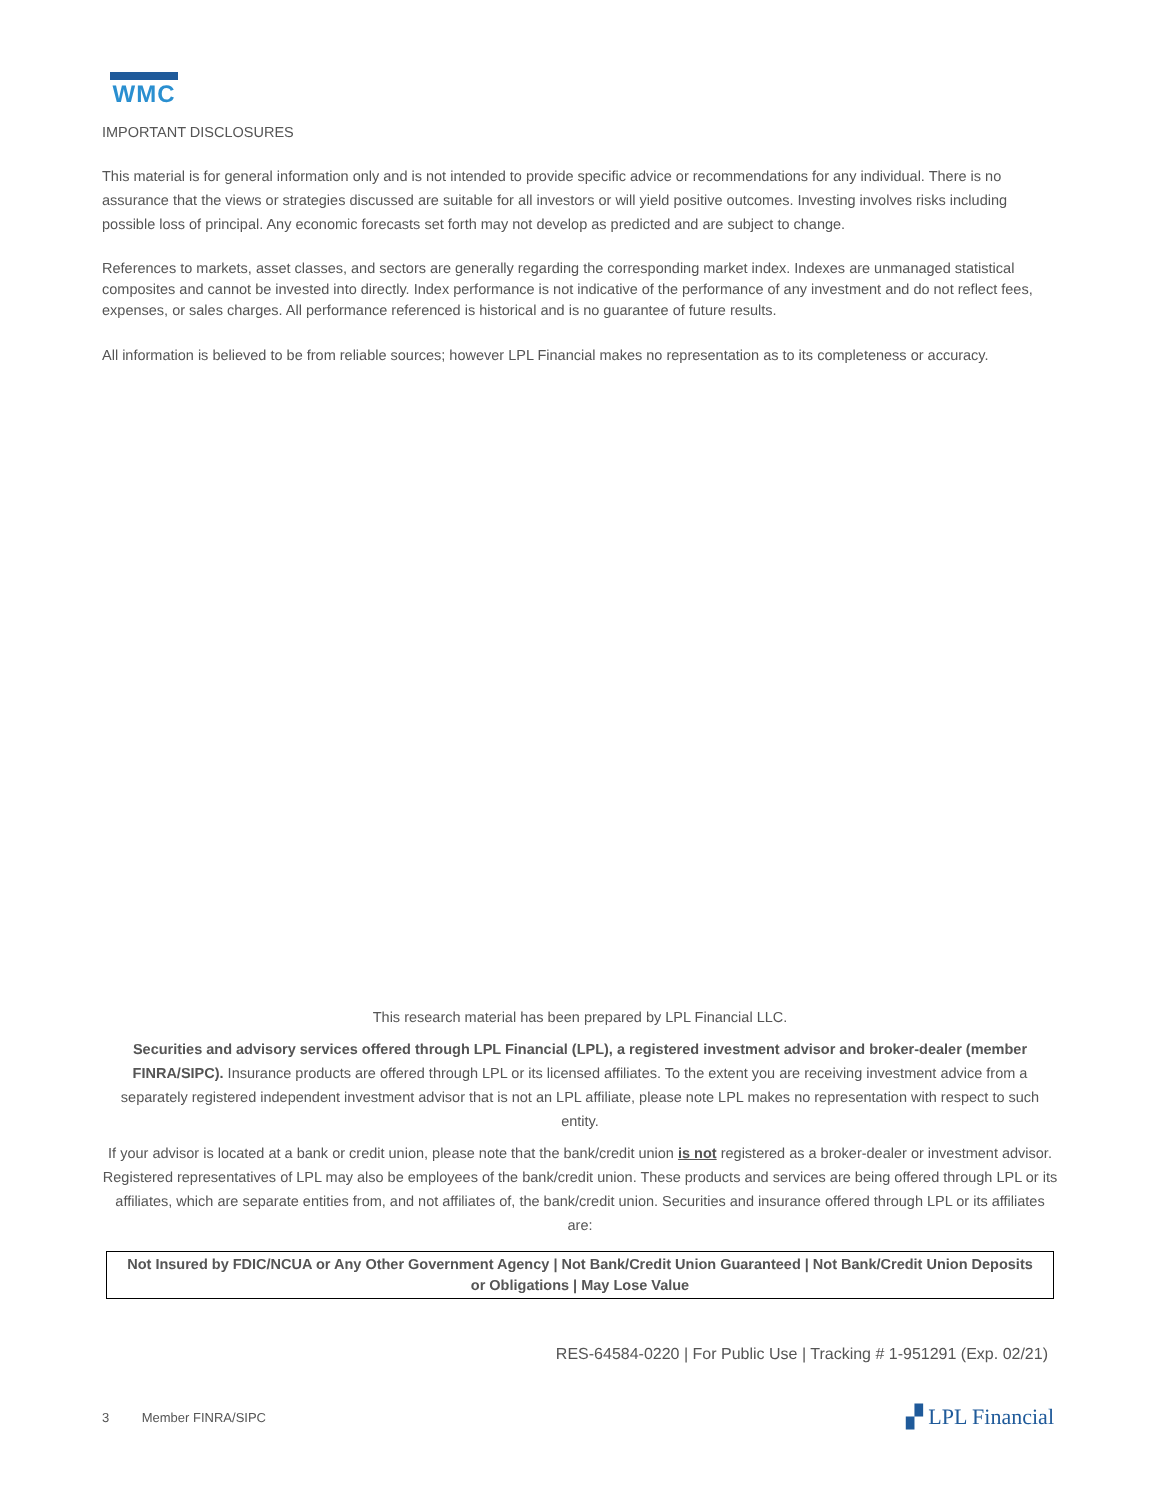WMC
IMPORTANT DISCLOSURES
This material is for general information only and is not intended to provide specific advice or recommendations for any individual. There is no assurance that the views or strategies discussed are suitable for all investors or will yield positive outcomes. Investing involves risks including possible loss of principal. Any economic forecasts set forth may not develop as predicted and are subject to change.
References to markets, asset classes, and sectors are generally regarding the corresponding market index. Indexes are unmanaged statistical composites and cannot be invested into directly. Index performance is not indicative of the performance of any investment and do not reflect fees, expenses, or sales charges. All performance referenced is historical and is no guarantee of future results.
All information is believed to be from reliable sources; however LPL Financial makes no representation as to its completeness or accuracy.
This research material has been prepared by LPL Financial LLC.
Securities and advisory services offered through LPL Financial (LPL), a registered investment advisor and broker-dealer (member FINRA/SIPC). Insurance products are offered through LPL or its licensed affiliates. To the extent you are receiving investment advice from a separately registered independent investment advisor that is not an LPL affiliate, please note LPL makes no representation with respect to such entity.
If your advisor is located at a bank or credit union, please note that the bank/credit union is not registered as a broker-dealer or investment advisor. Registered representatives of LPL may also be employees of the bank/credit union. These products and services are being offered through LPL or its affiliates, which are separate entities from, and not affiliates of, the bank/credit union. Securities and insurance offered through LPL or its affiliates are:
Not Insured by FDIC/NCUA or Any Other Government Agency | Not Bank/Credit Union Guaranteed | Not Bank/Credit Union Deposits or Obligations | May Lose Value
RES-64584-0220 | For Public Use | Tracking # 1-951291 (Exp. 02/21)
3 Member FINRA/SIPC ▞ LPL Financial